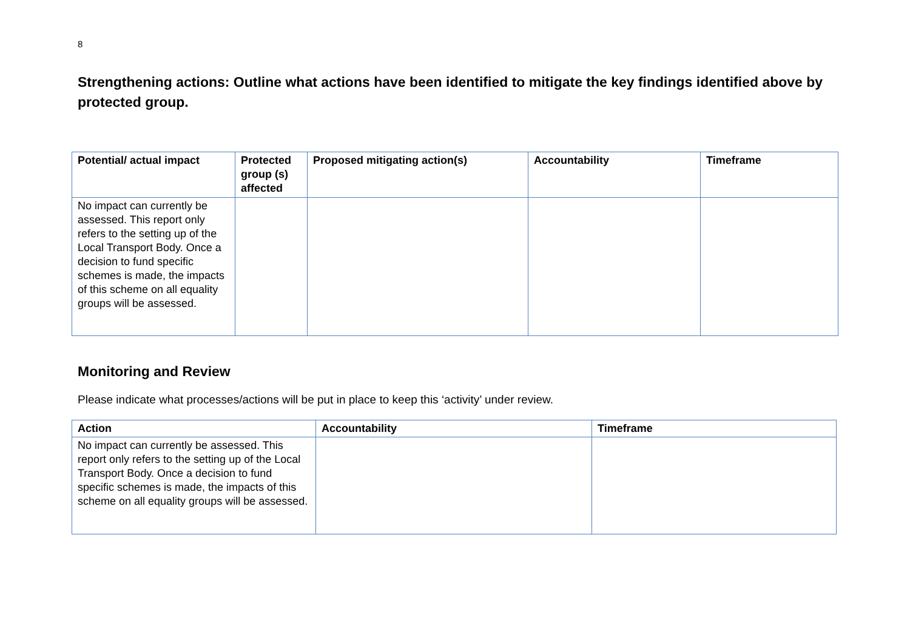8
Strengthening actions: Outline what actions have been identified to mitigate the key findings identified above by protected group.
| Potential/ actual impact | Protected group (s) affected | Proposed mitigating action(s) | Accountability | Timeframe |
| --- | --- | --- | --- | --- |
| No impact can currently be assessed. This report only refers to the setting up of the Local Transport Body. Once a decision to fund specific schemes is made, the impacts of this scheme on all equality groups will be assessed. | | | | |
Monitoring and Review
Please indicate what processes/actions will be put in place to keep this ‘activity’ under review.
| Action | Accountability | Timeframe |
| --- | --- | --- |
| No impact can currently be assessed. This report only refers to the setting up of the Local Transport Body. Once a decision to fund specific schemes is made, the impacts of this scheme on all equality groups will be assessed. | | |